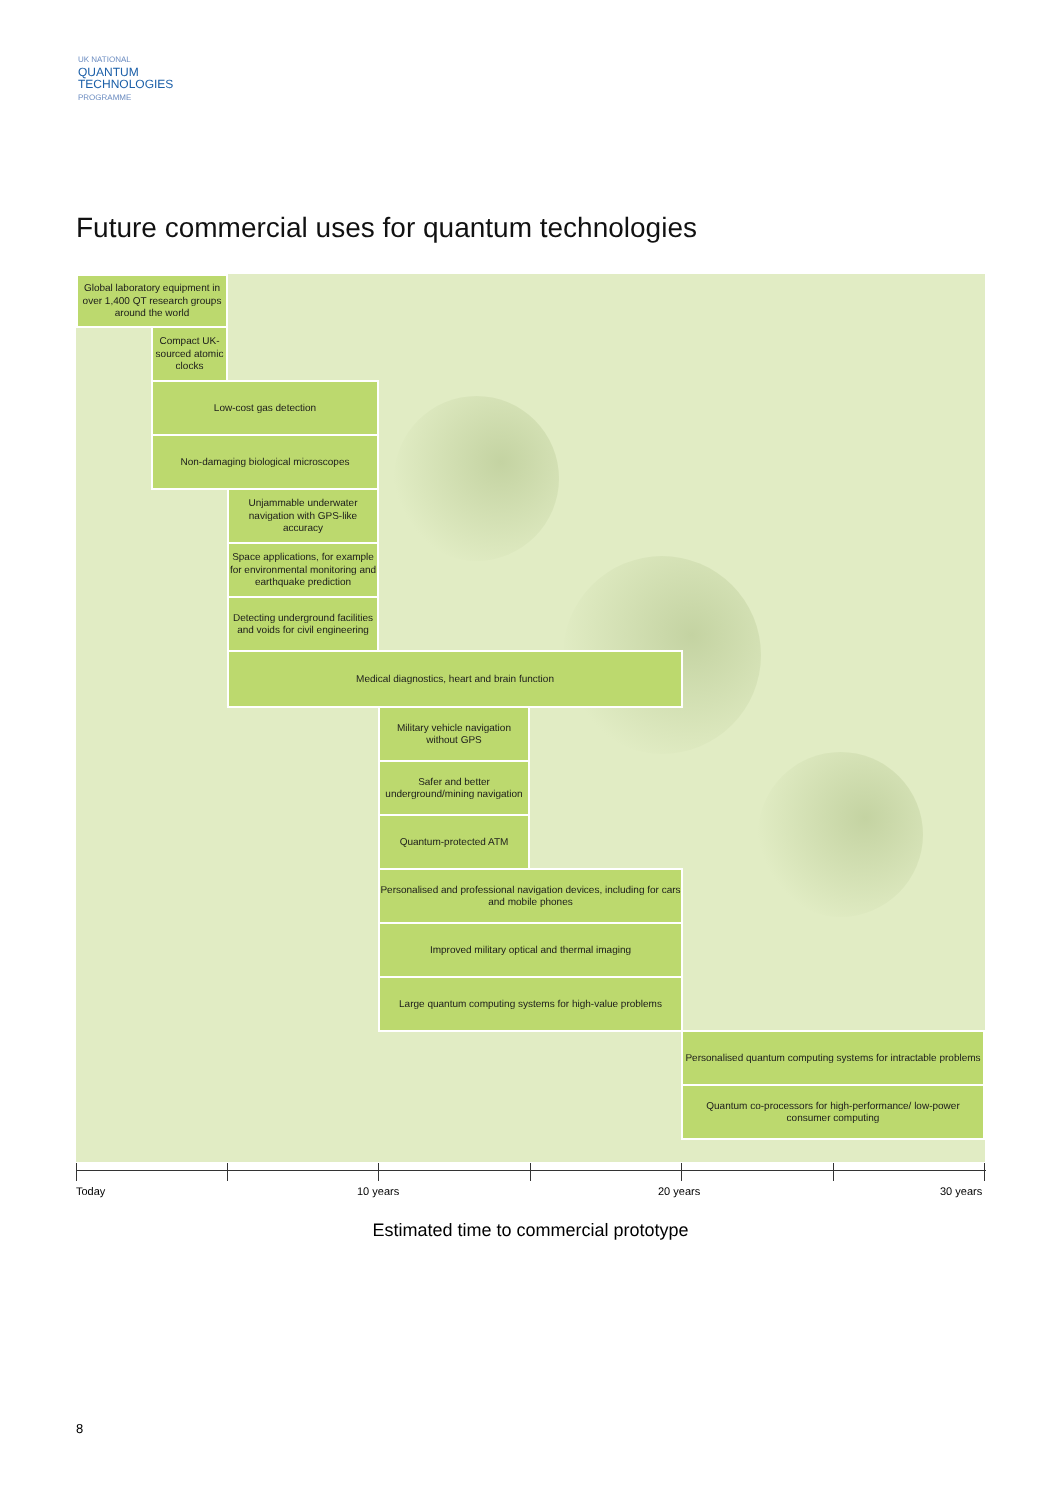UK NATIONAL
QUANTUM
TECHNOLOGIES
PROGRAMME
Future commercial uses for quantum technologies
Global laboratory equipment in over 1,400 QT research groups around the world
Compact UK-sourced atomic clocks
Low-cost gas detection
Non-damaging biological microscopes
Unjammable underwater navigation with GPS-like accuracy
Space applications, for example for environmental monitoring and earthquake prediction
Detecting underground facilities and voids for civil engineering
Medical diagnostics, heart and brain function
Military vehicle navigation without GPS
Safer and better underground/mining navigation
Quantum-protected ATM
Personalised and professional navigation devices, including for cars and mobile phones
Improved military optical and thermal imaging
Large quantum computing systems for high-value problems
Personalised quantum computing systems for intractable problems
Quantum co-processors for high-performance/ low-power consumer computing
Today 10 years 20 years 30 years
Estimated time to commercial prototype
8